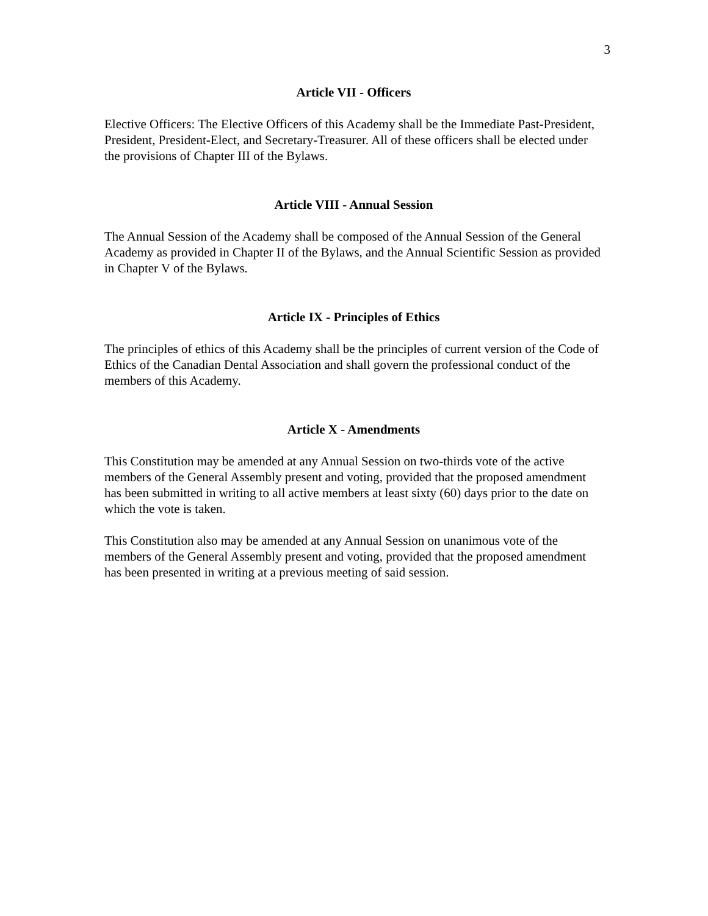3
Article VII - Officers
Elective Officers: The Elective Officers of this Academy shall be the Immediate Past-President, President, President-Elect, and Secretary-Treasurer. All of these officers shall be elected under the provisions of Chapter III of the Bylaws.
Article VIII - Annual Session
The Annual Session of the Academy shall be composed of the Annual Session of the General Academy as provided in Chapter II of the Bylaws, and the Annual Scientific Session as provided in Chapter V of the Bylaws.
Article IX - Principles of Ethics
The principles of ethics of this Academy shall be the principles of current version of the Code of Ethics of the Canadian Dental Association and shall govern the professional conduct of the members of this Academy.
Article X - Amendments
This Constitution may be amended at any Annual Session on two-thirds vote of the active members of the General Assembly present and voting, provided that the proposed amendment has been submitted in writing to all active members at least sixty (60) days prior to the date on which the vote is taken.
This Constitution also may be amended at any Annual Session on unanimous vote of the members of the General Assembly present and voting, provided that the proposed amendment has been presented in writing at a previous meeting of said session.